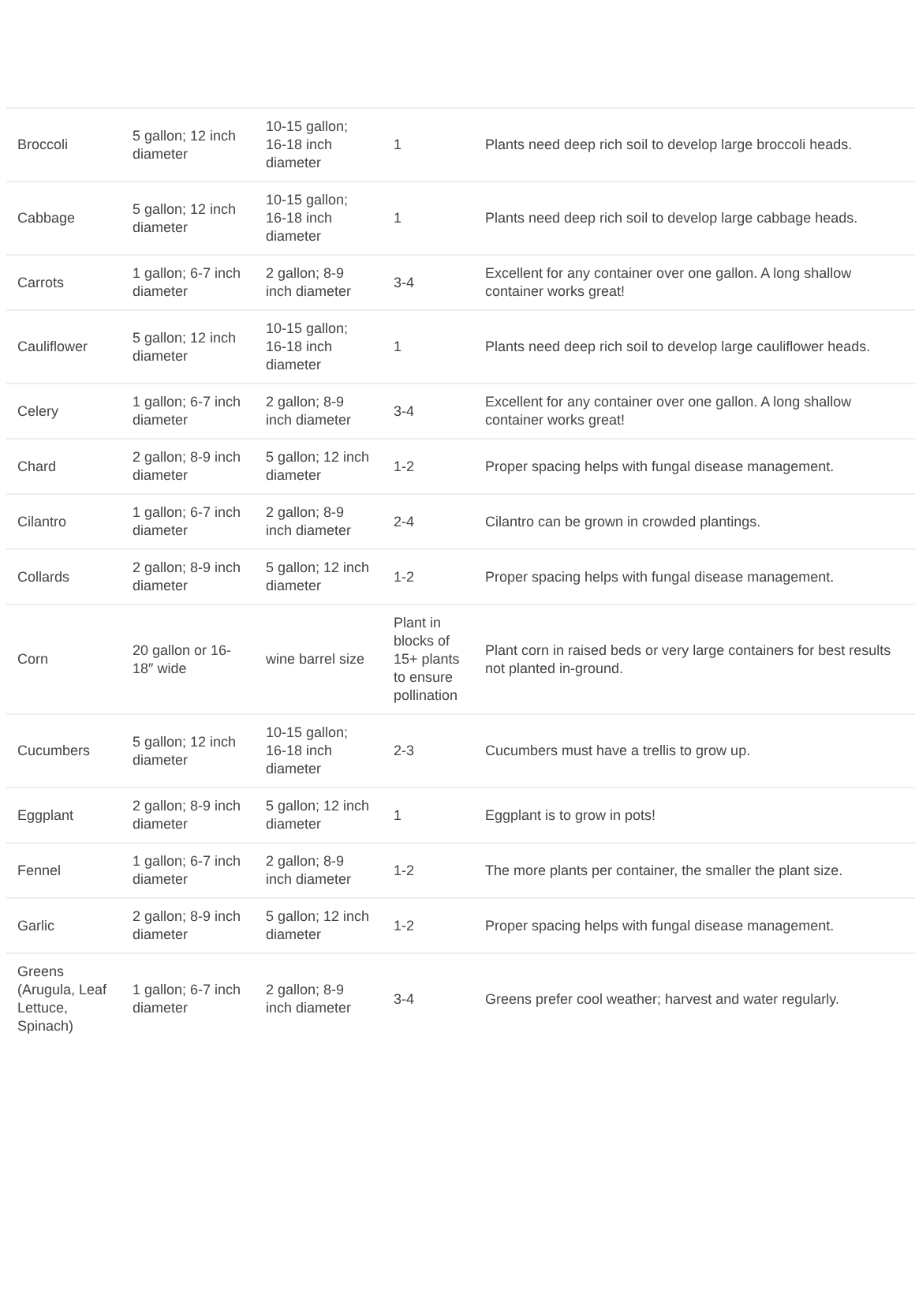| Broccoli | 5 gallon; 12 inch diameter | 10-15 gallon; 16-18 inch diameter | 1 | Plants need deep rich soil to develop large broccoli heads. |
| Cabbage | 5 gallon; 12 inch diameter | 10-15 gallon; 16-18 inch diameter | 1 | Plants need deep rich soil to develop large cabbage heads. |
| Carrots | 1 gallon; 6-7 inch diameter | 2 gallon; 8-9 inch diameter | 3-4 | Excellent for any container over one gallon. A long shallow container works great! |
| Cauliflower | 5 gallon; 12 inch diameter | 10-15 gallon; 16-18 inch diameter | 1 | Plants need deep rich soil to develop large cauliflower heads. |
| Celery | 1 gallon; 6-7 inch diameter | 2 gallon; 8-9 inch diameter | 3-4 | Excellent for any container over one gallon. A long shallow container works great! |
| Chard | 2 gallon; 8-9 inch diameter | 5 gallon; 12 inch diameter | 1-2 | Proper spacing helps with fungal disease management. |
| Cilantro | 1 gallon; 6-7 inch diameter | 2 gallon; 8-9 inch diameter | 2-4 | Cilantro can be grown in crowded plantings. |
| Collards | 2 gallon; 8-9 inch diameter | 5 gallon; 12 inch diameter | 1-2 | Proper spacing helps with fungal disease management. |
| Corn | 20 gallon or 16-18″ wide | wine barrel size | Plant in blocks of 15+ plants to ensure pollination | Plant corn in raised beds or very large containers for best results not planted in-ground. |
| Cucumbers | 5 gallon; 12 inch diameter | 10-15 gallon; 16-18 inch diameter | 2-3 | Cucumbers must have a trellis to grow up. |
| Eggplant | 2 gallon; 8-9 inch diameter | 5 gallon; 12 inch diameter | 1 | Eggplant is to grow in pots! |
| Fennel | 1 gallon; 6-7 inch diameter | 2 gallon; 8-9 inch diameter | 1-2 | The more plants per container, the smaller the plant size. |
| Garlic | 2 gallon; 8-9 inch diameter | 5 gallon; 12 inch diameter | 1-2 | Proper spacing helps with fungal disease management. |
| Greens (Arugula, Leaf Lettuce, Spinach) | 1 gallon; 6-7 inch diameter | 2 gallon; 8-9 inch diameter | 3-4 | Greens prefer cool weather; harvest and water regularly. |